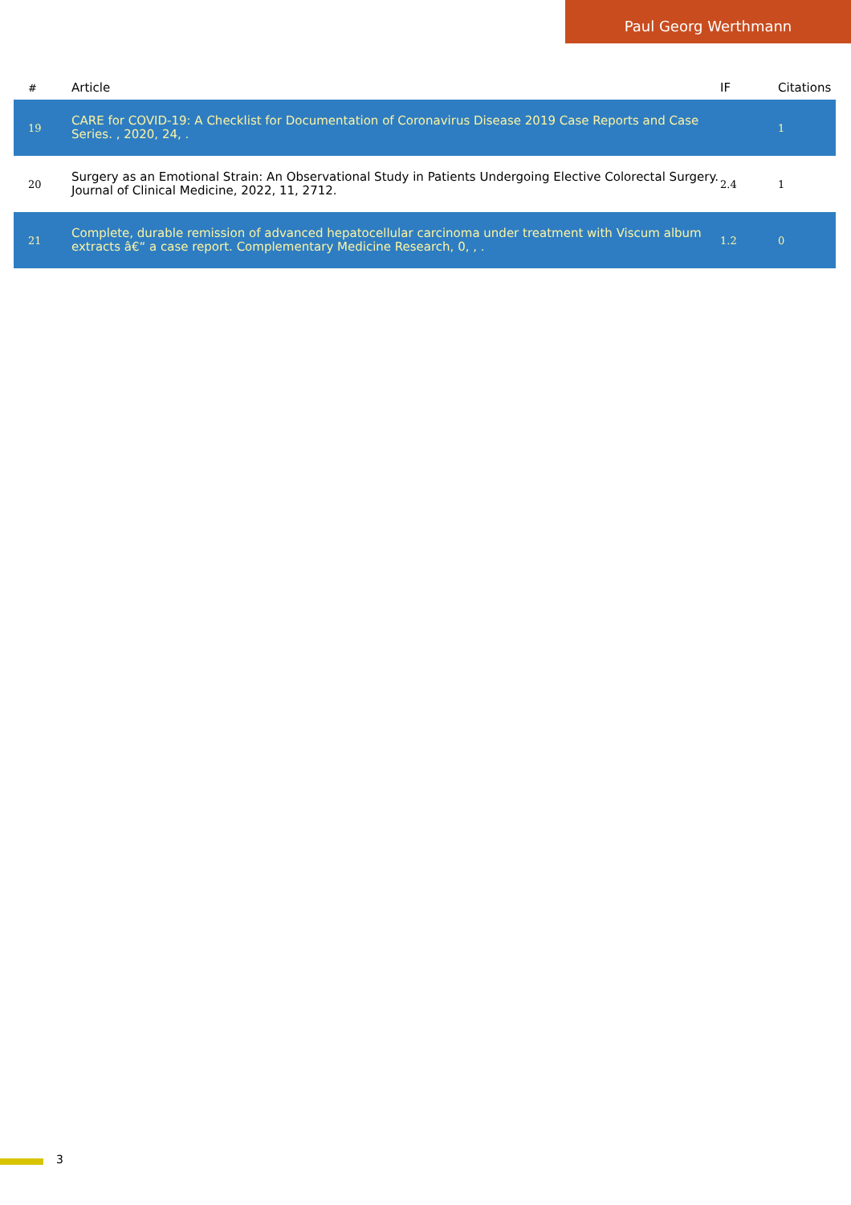Paul Georg Werthmann
| # | Article | IF | Citations |
| --- | --- | --- | --- |
| 19 | CARE for COVID-19: A Checklist for Documentation of Coronavirus Disease 2019 Case Reports and Case Series. , 2020, 24, . | | 1 |
| 20 | Surgery as an Emotional Strain: An Observational Study in Patients Undergoing Elective Colorectal Surgery. Journal of Clinical Medicine, 2022, 11, 2712. | 2.4 | 1 |
| 21 | Complete, durable remission of advanced hepatocellular carcinoma under treatment with Viscum album extracts â€“ a case report. Complementary Medicine Research, 0, , . | 1.2 | 0 |
3